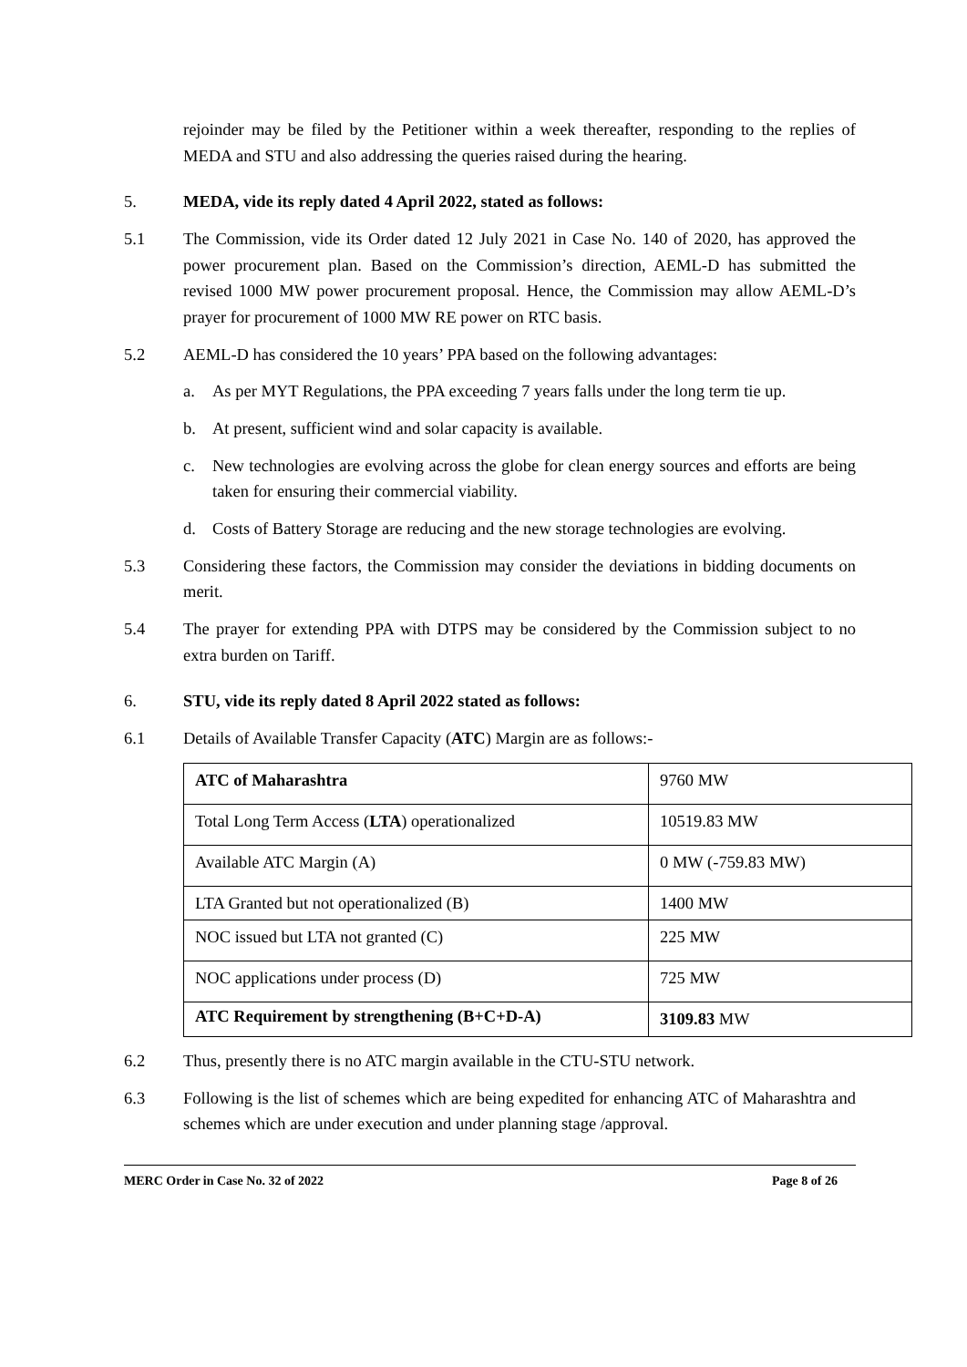rejoinder may be filed by the Petitioner within a week thereafter, responding to the replies of MEDA and STU and also addressing the queries raised during the hearing.
5. MEDA, vide its reply dated 4 April 2022, stated as follows:
5.1 The Commission, vide its Order dated 12 July 2021 in Case No. 140 of 2020, has approved the power procurement plan. Based on the Commission’s direction, AEML-D has submitted the revised 1000 MW power procurement proposal. Hence, the Commission may allow AEML-D’s prayer for procurement of 1000 MW RE power on RTC basis.
5.2 AEML-D has considered the 10 years’ PPA based on the following advantages:
a. As per MYT Regulations, the PPA exceeding 7 years falls under the long term tie up.
b. At present, sufficient wind and solar capacity is available.
c. New technologies are evolving across the globe for clean energy sources and efforts are being taken for ensuring their commercial viability.
d. Costs of Battery Storage are reducing and the new storage technologies are evolving.
5.3 Considering these factors, the Commission may consider the deviations in bidding documents on merit.
5.4 The prayer for extending PPA with DTPS may be considered by the Commission subject to no extra burden on Tariff.
6. STU, vide its reply dated 8 April 2022 stated as follows:
6.1 Details of Available Transfer Capacity (ATC) Margin are as follows:-
| ATC of Maharashtra | 9760 MW |
| Total Long Term Access ( LTA ) operationalized | 10519.83 MW |
| Available ATC Margin (A) | 0 MW (-759.83 MW) |
| LTA Granted but not operationalized (B) | 1400 MW |
| NOC issued but LTA not granted (C) | 225 MW |
| NOC applications under process (D) | 725 MW |
| ATC Requirement by strengthening (B+C+D-A) | 3109.83 MW |
6.2 Thus, presently there is no ATC margin available in the CTU-STU network.
6.3 Following is the list of schemes which are being expedited for enhancing ATC of Maharashtra and schemes which are under execution and under planning stage /approval.
MERC Order in Case No. 32 of 2022 Page 8 of 26